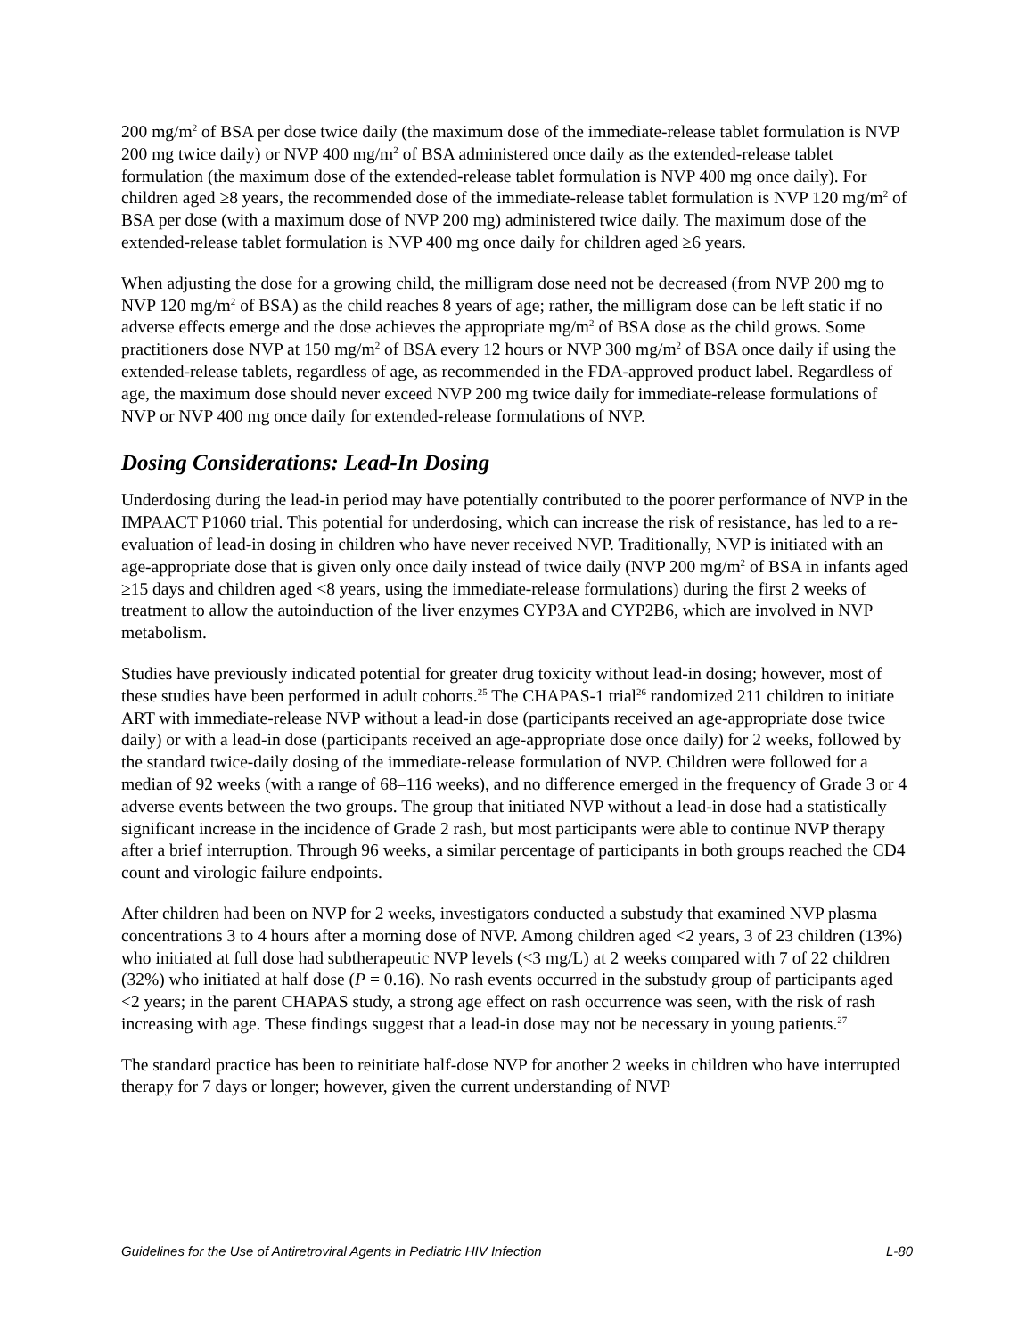200 mg/m<sup>2</sup> of BSA per dose twice daily (the maximum dose of the immediate-release tablet formulation is NVP 200 mg twice daily) or NVP 400 mg/m<sup>2</sup> of BSA administered once daily as the extended-release tablet formulation (the maximum dose of the extended-release tablet formulation is NVP 400 mg once daily). For children aged ≥8 years, the recommended dose of the immediate-release tablet formulation is NVP 120 mg/m<sup>2</sup> of BSA per dose (with a maximum dose of NVP 200 mg) administered twice daily. The maximum dose of the extended-release tablet formulation is NVP 400 mg once daily for children aged ≥6 years.
When adjusting the dose for a growing child, the milligram dose need not be decreased (from NVP 200 mg to NVP 120 mg/m<sup>2</sup> of BSA) as the child reaches 8 years of age; rather, the milligram dose can be left static if no adverse effects emerge and the dose achieves the appropriate mg/m<sup>2</sup> of BSA dose as the child grows. Some practitioners dose NVP at 150 mg/m<sup>2</sup> of BSA every 12 hours or NVP 300 mg/m<sup>2</sup> of BSA once daily if using the extended-release tablets, regardless of age, as recommended in the FDA-approved product label. Regardless of age, the maximum dose should never exceed NVP 200 mg twice daily for immediate-release formulations of NVP or NVP 400 mg once daily for extended-release formulations of NVP.
Dosing Considerations: Lead-In Dosing
Underdosing during the lead-in period may have potentially contributed to the poorer performance of NVP in the IMPAACT P1060 trial. This potential for underdosing, which can increase the risk of resistance, has led to a re-evaluation of lead-in dosing in children who have never received NVP. Traditionally, NVP is initiated with an age-appropriate dose that is given only once daily instead of twice daily (NVP 200 mg/m<sup>2</sup> of BSA in infants aged ≥15 days and children aged <8 years, using the immediate-release formulations) during the first 2 weeks of treatment to allow the autoinduction of the liver enzymes CYP3A and CYP2B6, which are involved in NVP metabolism.
Studies have previously indicated potential for greater drug toxicity without lead-in dosing; however, most of these studies have been performed in adult cohorts.<sup>25</sup> The CHAPAS-1 trial<sup>26</sup> randomized 211 children to initiate ART with immediate-release NVP without a lead-in dose (participants received an age-appropriate dose twice daily) or with a lead-in dose (participants received an age-appropriate dose once daily) for 2 weeks, followed by the standard twice-daily dosing of the immediate-release formulation of NVP. Children were followed for a median of 92 weeks (with a range of 68–116 weeks), and no difference emerged in the frequency of Grade 3 or 4 adverse events between the two groups. The group that initiated NVP without a lead-in dose had a statistically significant increase in the incidence of Grade 2 rash, but most participants were able to continue NVP therapy after a brief interruption. Through 96 weeks, a similar percentage of participants in both groups reached the CD4 count and virologic failure endpoints.
After children had been on NVP for 2 weeks, investigators conducted a substudy that examined NVP plasma concentrations 3 to 4 hours after a morning dose of NVP. Among children aged <2 years, 3 of 23 children (13%) who initiated at full dose had subtherapeutic NVP levels (<3 mg/L) at 2 weeks compared with 7 of 22 children (32%) who initiated at half dose (P = 0.16). No rash events occurred in the substudy group of participants aged <2 years; in the parent CHAPAS study, a strong age effect on rash occurrence was seen, with the risk of rash increasing with age. These findings suggest that a lead-in dose may not be necessary in young patients.<sup>27</sup>
The standard practice has been to reinitiate half-dose NVP for another 2 weeks in children who have interrupted therapy for 7 days or longer; however, given the current understanding of NVP
Guidelines for the Use of Antiretroviral Agents in Pediatric HIV Infection L-80